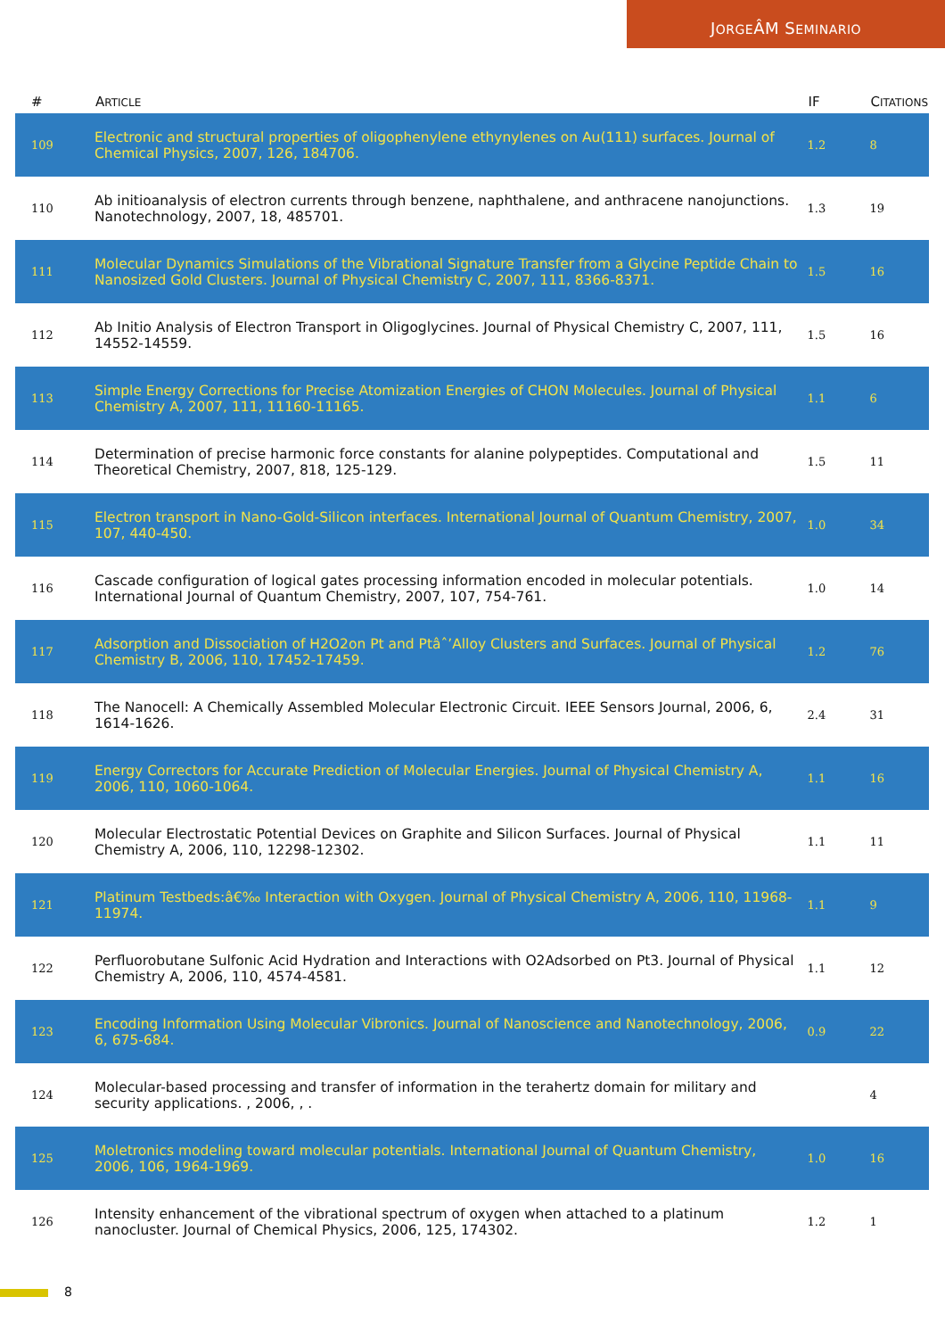JORGEÂM SEMINARIO
| # | A RTICLE | IF | C ITATIONS |
| --- | --- | --- | --- |
| 109 | Electronic and structural properties of oligophenylene ethynylenes on Au(111) surfaces. Journal of Chemical Physics, 2007, 126, 184706. | 1.2 | 8 |
| 110 | Ab initioanalysis of electron currents through benzene, naphthalene, and anthracene nanojunctions. Nanotechnology, 2007, 18, 485701. | 1.3 | 19 |
| 111 | Molecular Dynamics Simulations of the Vibrational Signature Transfer from a Glycine Peptide Chain to Nanosized Gold Clusters. Journal of Physical Chemistry C, 2007, 111, 8366-8371. | 1.5 | 16 |
| 112 | Ab Initio Analysis of Electron Transport in Oligoglycines. Journal of Physical Chemistry C, 2007, 111, 14552-14559. | 1.5 | 16 |
| 113 | Simple Energy Corrections for Precise Atomization Energies of CHON Molecules. Journal of Physical Chemistry A, 2007, 111, 11160-11165. | 1.1 | 6 |
| 114 | Determination of precise harmonic force constants for alanine polypeptides. Computational and Theoretical Chemistry, 2007, 818, 125-129. | 1.5 | 11 |
| 115 | Electron transport in Nano-Gold-Silicon interfaces. International Journal of Quantum Chemistry, 2007, 107, 440-450. | 1.0 | 34 |
| 116 | Cascade configuration of logical gates processing information encoded in molecular potentials. International Journal of Quantum Chemistry, 2007, 107, 754-761. | 1.0 | 14 |
| 117 | Adsorption and Dissociation of H2O2on Pt and Ptâˆ’Alloy Clusters and Surfaces. Journal of Physical Chemistry B, 2006, 110, 17452-17459. | 1.2 | 76 |
| 118 | The Nanocell: A Chemically Assembled Molecular Electronic Circuit. IEEE Sensors Journal, 2006, 6, 1614-1626. | 2.4 | 31 |
| 119 | Energy Correctors for Accurate Prediction of Molecular Energies. Journal of Physical Chemistry A, 2006, 110, 1060-1064. | 1.1 | 16 |
| 120 | Molecular Electrostatic Potential Devices on Graphite and Silicon Surfaces. Journal of Physical Chemistry A, 2006, 110, 12298-12302. | 1.1 | 11 |
| 121 | Platinum Testbeds:â€‰ Interaction with Oxygen. Journal of Physical Chemistry A, 2006, 110, 11968-11974. | 1.1 | 9 |
| 122 | Perfluorobutane Sulfonic Acid Hydration and Interactions with O2Adsorbed on Pt3. Journal of Physical Chemistry A, 2006, 110, 4574-4581. | 1.1 | 12 |
| 123 | Encoding Information Using Molecular Vibronics. Journal of Nanoscience and Nanotechnology, 2006, 6, 675-684. | 0.9 | 22 |
| 124 | Molecular-based processing and transfer of information in the terahertz domain for military and security applications. , 2006, , . | | 4 |
| 125 | Moletronics modeling toward molecular potentials. International Journal of Quantum Chemistry, 2006, 106, 1964-1969. | 1.0 | 16 |
| 126 | Intensity enhancement of the vibrational spectrum of oxygen when attached to a platinum nanocluster. Journal of Chemical Physics, 2006, 125, 174302. | 1.2 | 1 |
8